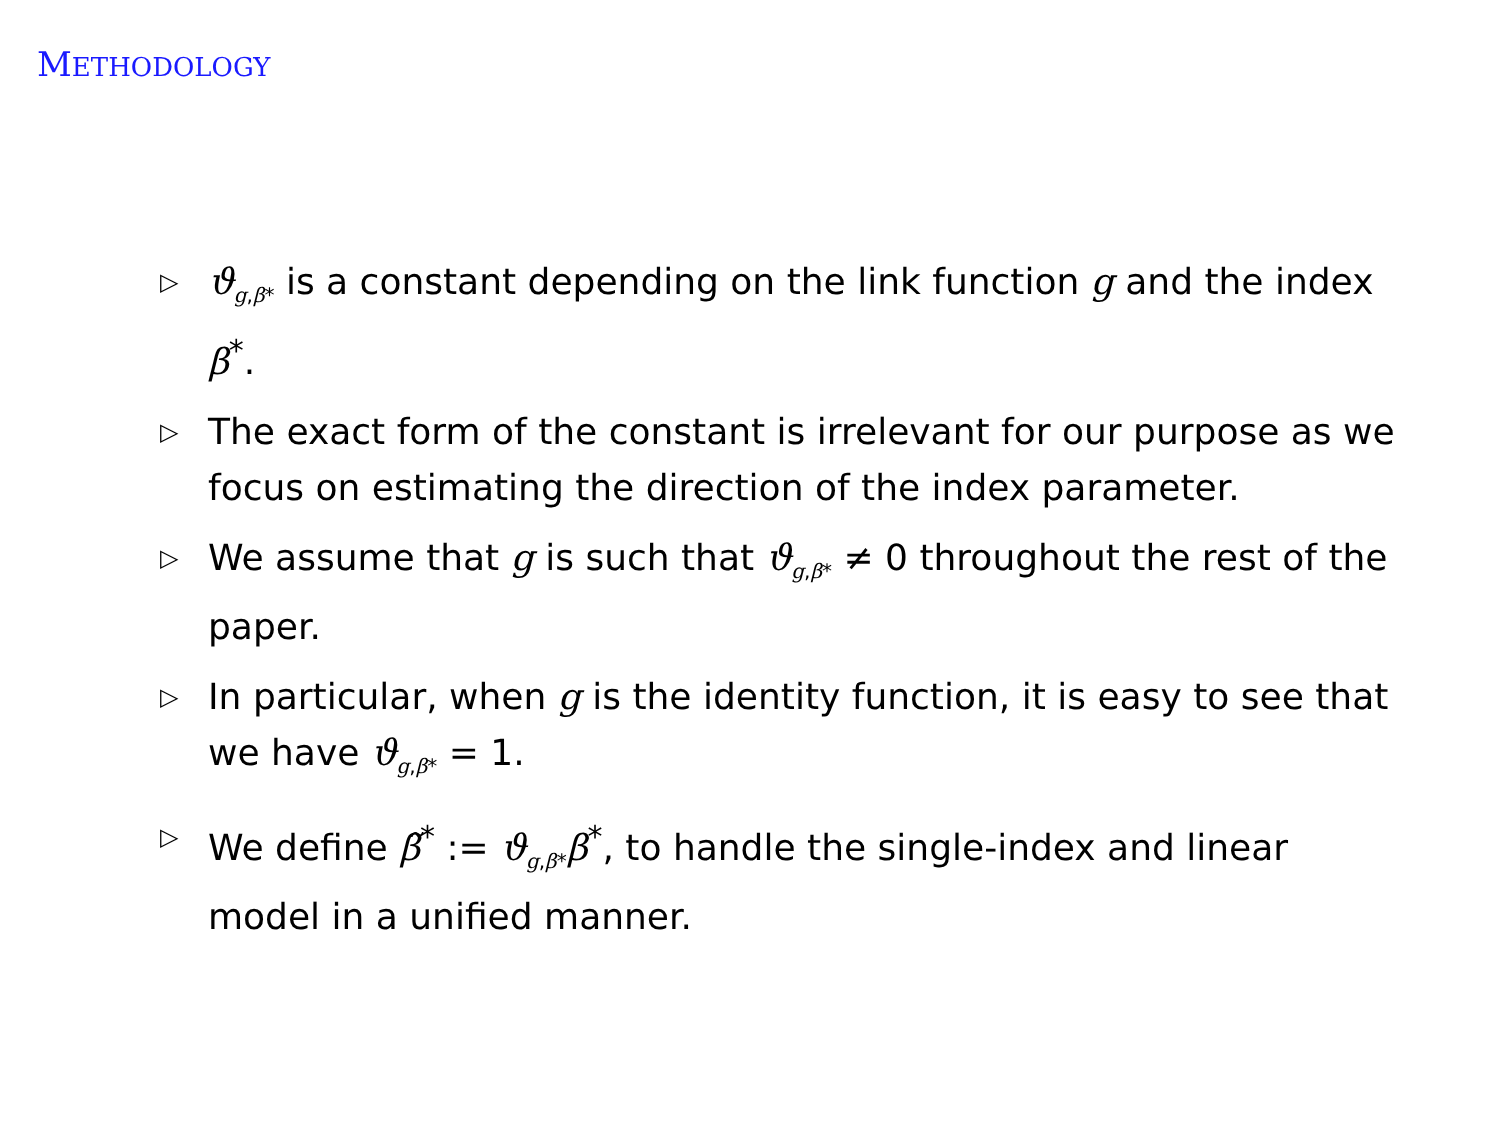METHODOLOGY
▷ ϑ<sub>g,β*</sub> is a constant depending on the link function g and the index β<sup>*</sup>.
▷ The exact form of the constant is irrelevant for our purpose as we focus on estimating the direction of the index parameter.
▷ We assume that g is such that ϑ<sub>g,β*</sub> ≠ 0 throughout the rest of the paper.
▷ In particular, when g is the identity function, it is easy to see that we have ϑ<sub>g,β*</sub> = 1.
▷ We define β̃<sup>*</sup> := ϑ<sub>g,β*</sub>β<sup>*</sup>, to handle the single-index and linear model in a unified manner.